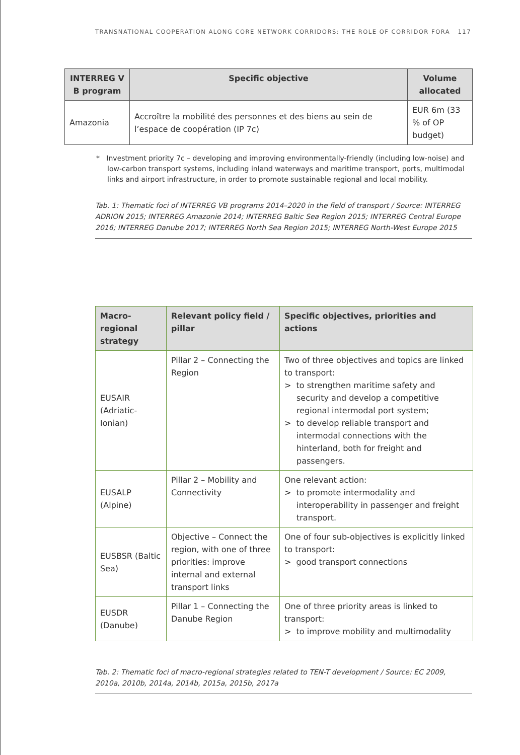TRANSNATIONAL COOPERATION ALONG CORE NETWORK CORRIDORS: THE ROLE OF CORRIDOR FORA 117
| INTERREG V B program | Specific objective | Volume allocated |
| --- | --- | --- |
| Amazonia | Accroître la mobilité des personnes et des biens au sein de l’espace de coopération (IP 7c) | EUR 6m (33 % of OP budget) |
* Investment priority 7c – developing and improving environmentally-friendly (including low-noise) and low-carbon transport systems, including inland waterways and maritime transport, ports, multimodal links and airport infrastructure, in order to promote sustainable regional and local mobility.
Tab. 1: Thematic foci of INTERREG VB programs 2014–2020 in the field of transport / Source: INTERREG ADRION 2015; INTERREG Amazonie 2014; INTERREG Baltic Sea Region 2015; INTERREG Central Europe 2016; INTERREG Danube 2017; INTERREG North Sea Region 2015; INTERREG North-West Europe 2015
| Macro-regional strategy | Relevant policy field / pillar | Specific objectives, priorities and actions |
| --- | --- | --- |
| EUSAIR (Adriatic-Ionian) | Pillar 2 – Connecting the Region | Two of three objectives and topics are linked to transport: > to strengthen maritime safety and security and develop a competitive regional intermodal port system; > to develop reliable transport and intermodal connections with the hinterland, both for freight and passengers. |
| EUSALP (Alpine) | Pillar 2 – Mobility and Connectivity | One relevant action: > to promote intermodality and interoperability in passenger and freight transport. |
| EUSBSR (Baltic Sea) | Objective – Connect the region, with one of three priorities: improve internal and external transport links | One of four sub-objectives is explicitly linked to transport: > good transport connections |
| EUSDR (Danube) | Pillar 1 – Connecting the Danube Region | One of three priority areas is linked to transport: > to improve mobility and multimodality |
Tab. 2: Thematic foci of macro-regional strategies related to TEN-T development / Source: EC 2009, 2010a, 2010b, 2014a, 2014b, 2015a, 2015b, 2017a